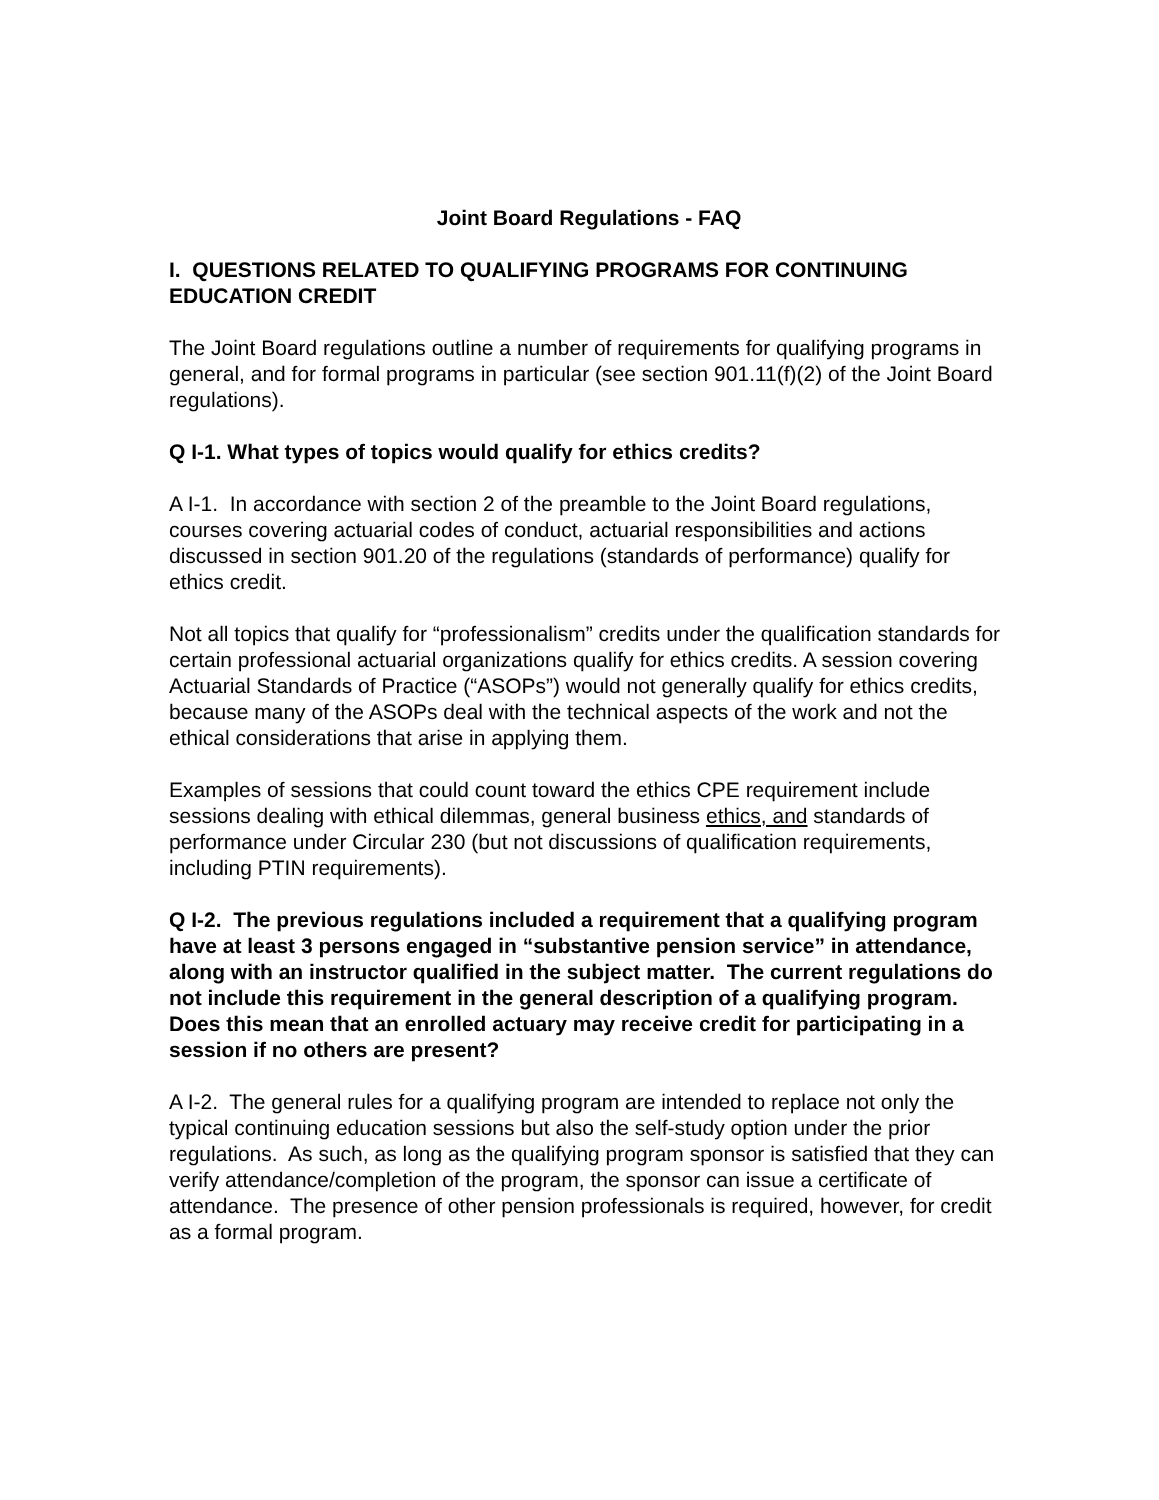Joint Board Regulations - FAQ
I. QUESTIONS RELATED TO QUALIFYING PROGRAMS FOR CONTINUING EDUCATION CREDIT
The Joint Board regulations outline a number of requirements for qualifying programs in general, and for formal programs in particular (see section 901.11(f)(2) of the Joint Board regulations).
Q I-1. What types of topics would qualify for ethics credits?
A I-1. In accordance with section 2 of the preamble to the Joint Board regulations, courses covering actuarial codes of conduct, actuarial responsibilities and actions discussed in section 901.20 of the regulations (standards of performance) qualify for ethics credit.
Not all topics that qualify for “professionalism” credits under the qualification standards for certain professional actuarial organizations qualify for ethics credits. A session covering Actuarial Standards of Practice (“ASOPs”) would not generally qualify for ethics credits, because many of the ASOPs deal with the technical aspects of the work and not the ethical considerations that arise in applying them.
Examples of sessions that could count toward the ethics CPE requirement include sessions dealing with ethical dilemmas, general business ethics, and standards of performance under Circular 230 (but not discussions of qualification requirements, including PTIN requirements).
Q I-2. The previous regulations included a requirement that a qualifying program have at least 3 persons engaged in “substantive pension service” in attendance, along with an instructor qualified in the subject matter. The current regulations do not include this requirement in the general description of a qualifying program. Does this mean that an enrolled actuary may receive credit for participating in a session if no others are present?
A I-2. The general rules for a qualifying program are intended to replace not only the typical continuing education sessions but also the self-study option under the prior regulations. As such, as long as the qualifying program sponsor is satisfied that they can verify attendance/completion of the program, the sponsor can issue a certificate of attendance. The presence of other pension professionals is required, however, for credit as a formal program.